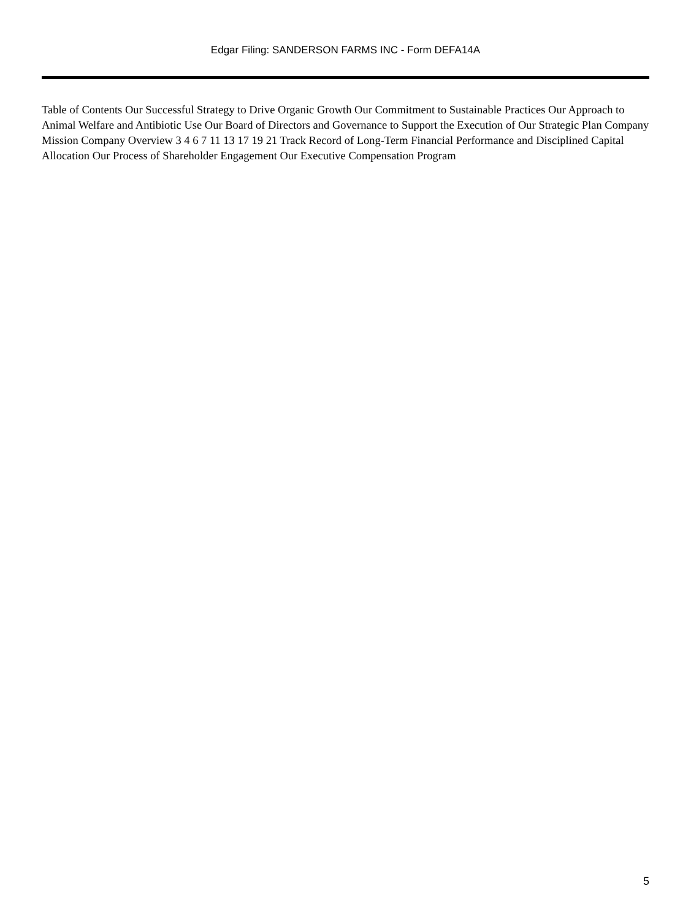Edgar Filing: SANDERSON FARMS INC - Form DEFA14A
Table of Contents Our Successful Strategy to Drive Organic Growth Our Commitment to Sustainable Practices Our Approach to Animal Welfare and Antibiotic Use Our Board of Directors and Governance to Support the Execution of Our Strategic Plan Company Mission Company Overview 3 4 6 7 11 13 17 19 21 Track Record of Long-Term Financial Performance and Disciplined Capital Allocation Our Process of Shareholder Engagement Our Executive Compensation Program
5